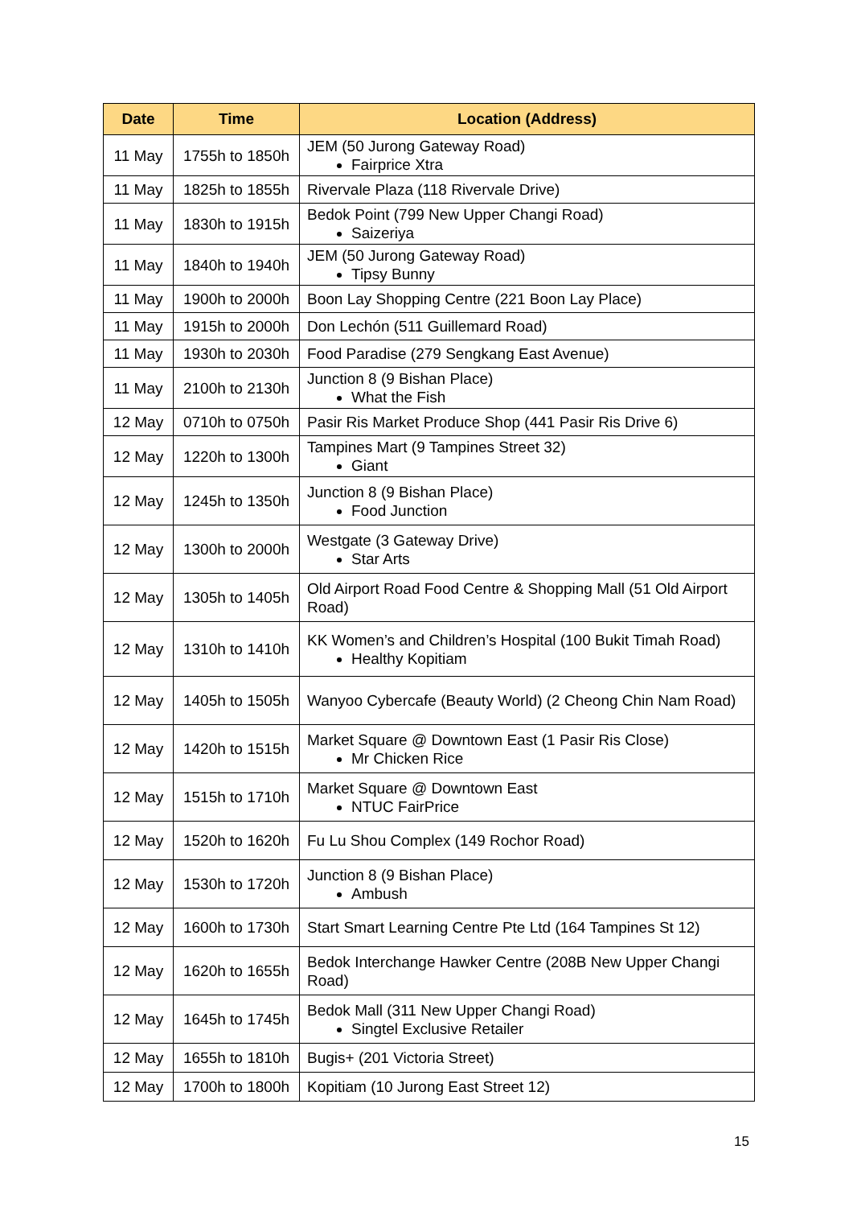| Date | Time | Location (Address) |
| --- | --- | --- |
| 11 May | 1755h to 1850h | JEM (50 Jurong Gateway Road) Fairprice Xtra |
| 11 May | 1825h to 1855h | Rivervale Plaza (118 Rivervale Drive) |
| 11 May | 1830h to 1915h | Bedok Point (799 New Upper Changi Road) Saizeriya |
| 11 May | 1840h to 1940h | JEM (50 Jurong Gateway Road) Tipsy Bunny |
| 11 May | 1900h to 2000h | Boon Lay Shopping Centre (221 Boon Lay Place) |
| 11 May | 1915h to 2000h | Don Lechón (511 Guillemard Road) |
| 11 May | 1930h to 2030h | Food Paradise (279 Sengkang East Avenue) |
| 11 May | 2100h to 2130h | Junction 8 (9 Bishan Place) What the Fish |
| 12 May | 0710h to 0750h | Pasir Ris Market Produce Shop (441 Pasir Ris Drive 6) |
| 12 May | 1220h to 1300h | Tampines Mart (9 Tampines Street 32) Giant |
| 12 May | 1245h to 1350h | Junction 8 (9 Bishan Place) Food Junction |
| 12 May | 1300h to 2000h | Westgate (3 Gateway Drive) Star Arts |
| 12 May | 1305h to 1405h | Old Airport Road Food Centre & Shopping Mall (51 Old Airport Road) |
| 12 May | 1310h to 1410h | KK Women’s and Children’s Hospital (100 Bukit Timah Road) Healthy Kopitiam |
| 12 May | 1405h to 1505h | Wanyoo Cybercafe (Beauty World) (2 Cheong Chin Nam Road) |
| 12 May | 1420h to 1515h | Market Square @ Downtown East (1 Pasir Ris Close) Mr Chicken Rice |
| 12 May | 1515h to 1710h | Market Square @ Downtown East NTUC FairPrice |
| 12 May | 1520h to 1620h | Fu Lu Shou Complex (149 Rochor Road) |
| 12 May | 1530h to 1720h | Junction 8 (9 Bishan Place) Ambush |
| 12 May | 1600h to 1730h | Start Smart Learning Centre Pte Ltd (164 Tampines St 12) |
| 12 May | 1620h to 1655h | Bedok Interchange Hawker Centre (208B New Upper Changi Road) |
| 12 May | 1645h to 1745h | Bedok Mall (311 New Upper Changi Road) Singtel Exclusive Retailer |
| 12 May | 1655h to 1810h | Bugis+ (201 Victoria Street) |
| 12 May | 1700h to 1800h | Kopitiam (10 Jurong East Street 12) |
15